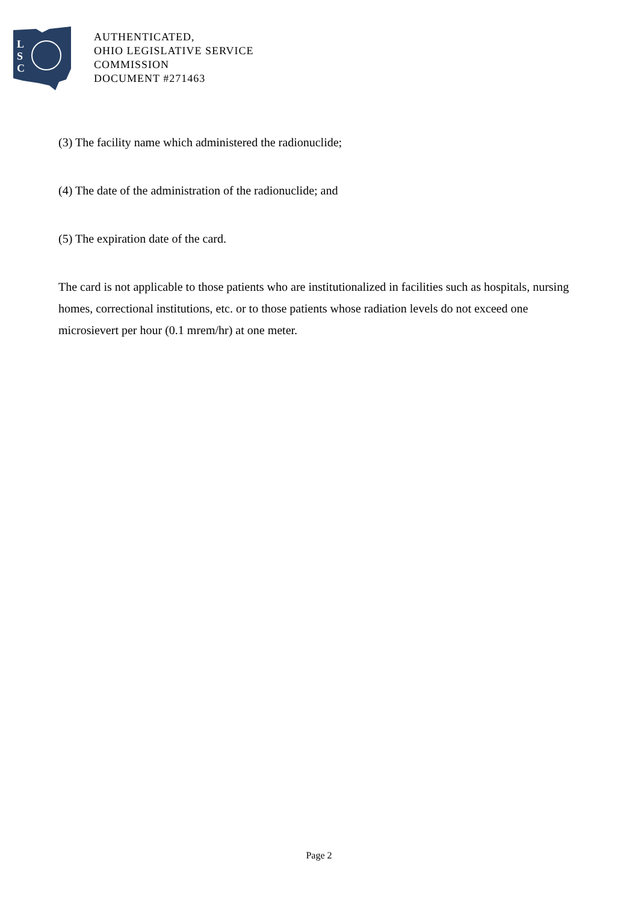L
S
C
AUTHENTICATED,
OHIO LEGISLATIVE SERVICE
COMMISSION
DOCUMENT #271463
(3) The facility name which administered the radionuclide;
(4) The date of the administration of the radionuclide; and
(5) The expiration date of the card.
The card is not applicable to those patients who are institutionalized in facilities such as hospitals, nursing homes, correctional institutions, etc. or to those patients whose radiation levels do not exceed one microsievert per hour (0.1 mrem/hr) at one meter.
Page 2